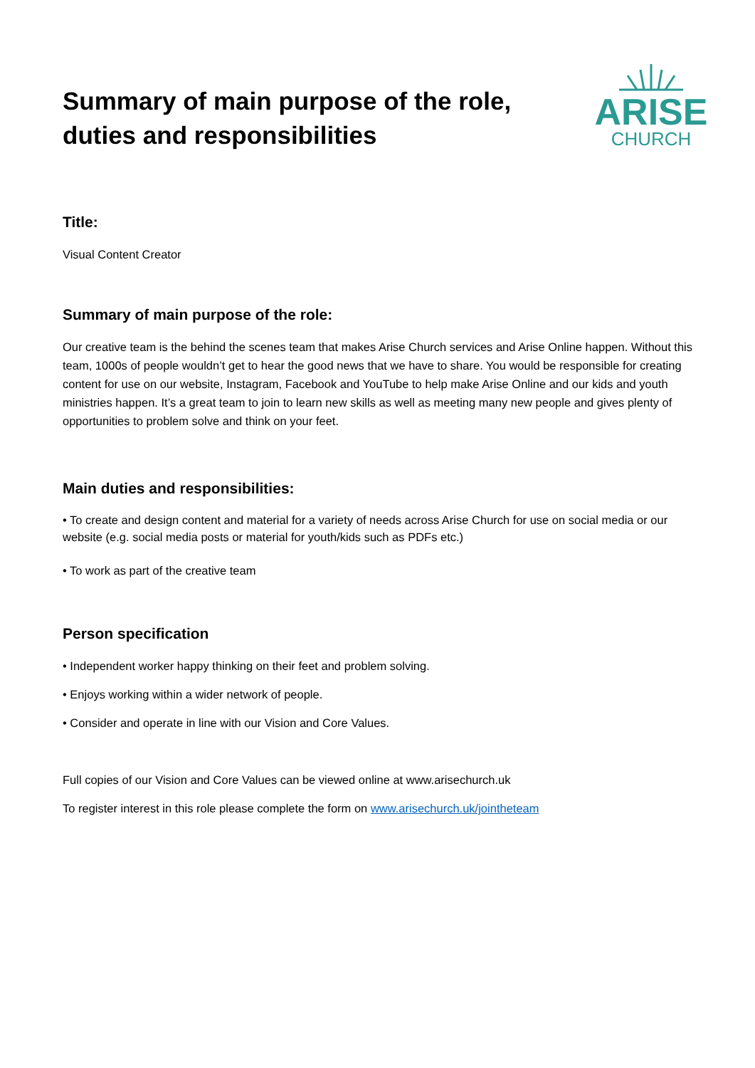Summary of main purpose of the role,
duties and responsibilities
ARISE
CHURCH
Title:
Visual Content Creator
Summary of main purpose of the role:
Our creative team is the behind the scenes team that makes Arise Church services and Arise Online happen. Without this team, 1000s of people wouldn’t get to hear the good news that we have to share. You would be responsible for creating content for use on our website, Instagram, Facebook and YouTube to help make Arise Online and our kids and youth ministries happen. It’s a great team to join to learn new skills as well as meeting many new people and gives plenty of opportunities to problem solve and think on your feet.
Main duties and responsibilities:
• To create and design content and material for a variety of needs across Arise Church for use on social media or our website (e.g. social media posts or material for youth/kids such as PDFs etc.)
• To work as part of the creative team
Person specification
• Independent worker happy thinking on their feet and problem solving.
• Enjoys working within a wider network of people.
• Consider and operate in line with our Vision and Core Values.
Full copies of our Vision and Core Values can be viewed online at www.arisechurch.uk
To register interest in this role please complete the form on www.arisechurch.uk/jointheteam